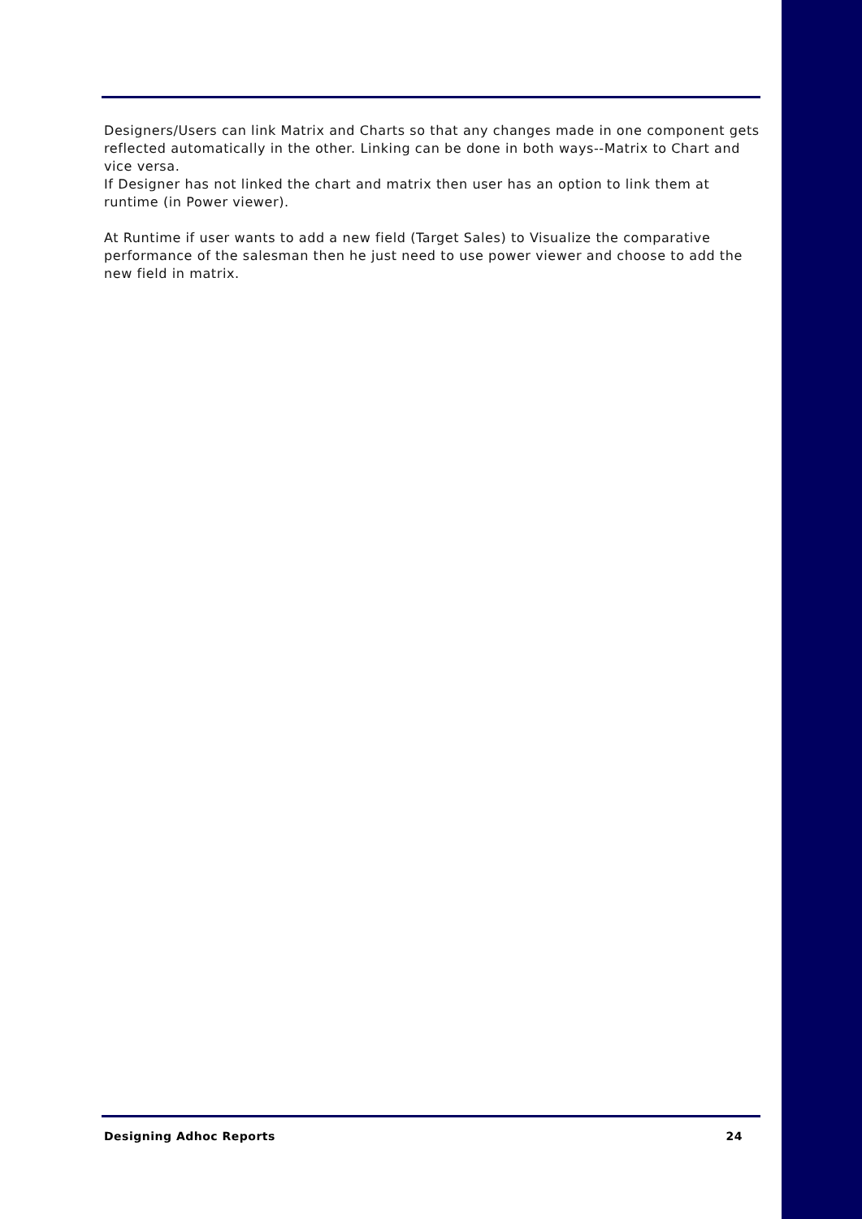Designers/Users can link Matrix and Charts so that any changes made in one component gets reflected automatically in the other. Linking can be done in both ways--Matrix to Chart and vice versa.
If Designer has not linked the chart and matrix then user has an option to link them at runtime (in Power viewer).
At Runtime if user wants to add a new field (Target Sales) to Visualize the comparative performance of the salesman then he just need to use power viewer and choose to add the new field in matrix.
Designing Adhoc Reports 24